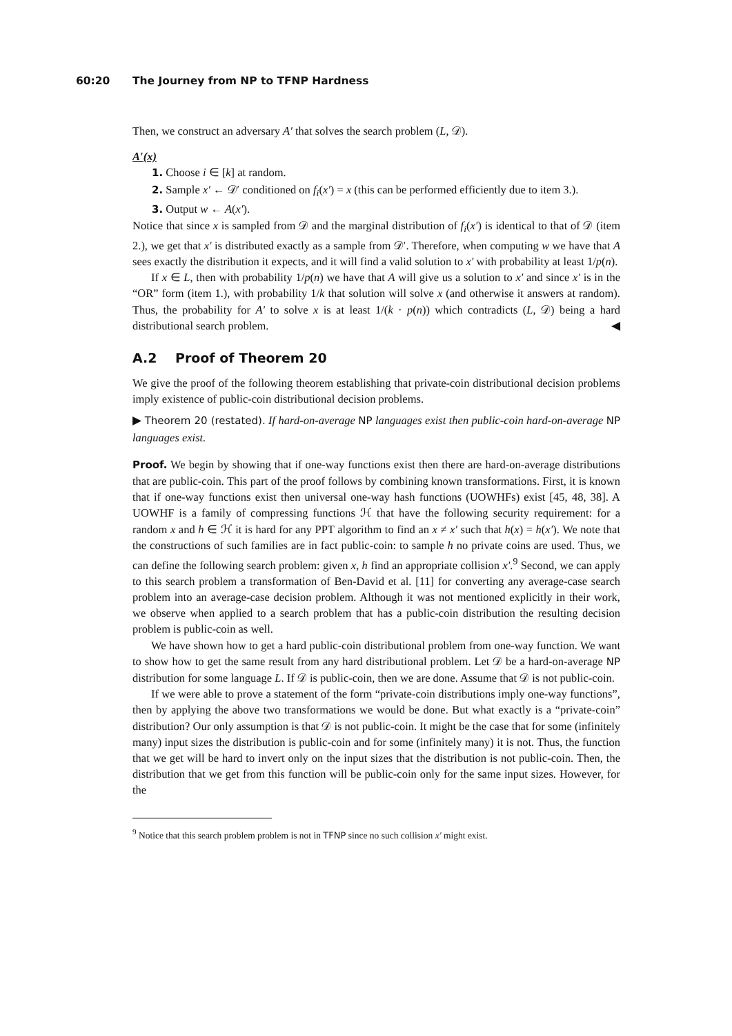60:20 The Journey from NP to TFNP Hardness
Then, we construct an adversary A′ that solves the search problem (L, 𝒟).
A′(x)
1. Choose i ∈ [k] at random.
2. Sample x′ ← 𝒟′ conditioned on f<sub>i</sub>(x′) = x (this can be performed efficiently due to item 3.).
3. Output w ← A(x′).
Notice that since x is sampled from 𝒟 and the marginal distribution of f<sub>i</sub>(x′) is identical to that of 𝒟 (item 2.), we get that x′ is distributed exactly as a sample from 𝒟′. Therefore, when computing w we have that A sees exactly the distribution it expects, and it will find a valid solution to x′ with probability at least 1/p(n).
If x ∈ L, then with probability 1/p(n) we have that A will give us a solution to x′ and since x′ is in the “OR” form (item 1.), with probability 1/k that solution will solve x (and otherwise it answers at random). Thus, the probability for A′ to solve x is at least 1/(k · p(n)) which contradicts (L, 𝒟) being a hard distributional search problem. ◀
A.2 Proof of Theorem 20
We give the proof of the following theorem establishing that private-coin distributional decision problems imply existence of public-coin distributional decision problems.
▶ Theorem 20 (restated). If hard-on-average NP languages exist then public-coin hard-on-average NP languages exist.
Proof. We begin by showing that if one-way functions exist then there are hard-on-average distributions that are public-coin. This part of the proof follows by combining known transformations. First, it is known that if one-way functions exist then universal one-way hash functions (UOWHFs) exist [45, 48, 38]. A UOWHF is a family of compressing functions ℋ that have the following security requirement: for a random x and h ∈ ℋ it is hard for any PPT algorithm to find an x ≠ x′ such that h(x) = h(x′). We note that the constructions of such families are in fact public-coin: to sample h no private coins are used. Thus, we can define the following search problem: given x, h find an appropriate collision x′.<sup>9</sup> Second, we can apply to this search problem a transformation of Ben-David et al. [11] for converting any average-case search problem into an average-case decision problem. Although it was not mentioned explicitly in their work, we observe when applied to a search problem that has a public-coin distribution the resulting decision problem is public-coin as well.
We have shown how to get a hard public-coin distributional problem from one-way function. We want to show how to get the same result from any hard distributional problem. Let 𝒟 be a hard-on-average NP distribution for some language L. If 𝒟 is public-coin, then we are done. Assume that 𝒟 is not public-coin.
If we were able to prove a statement of the form “private-coin distributions imply one-way functions”, then by applying the above two transformations we would be done. But what exactly is a “private-coin” distribution? Our only assumption is that 𝒟 is not public-coin. It might be the case that for some (infinitely many) input sizes the distribution is public-coin and for some (infinitely many) it is not. Thus, the function that we get will be hard to invert only on the input sizes that the distribution is not public-coin. Then, the distribution that we get from this function will be public-coin only for the same input sizes. However, for the
<sup>9</sup> Notice that this search problem problem is not in TFNP since no such collision x′ might exist.